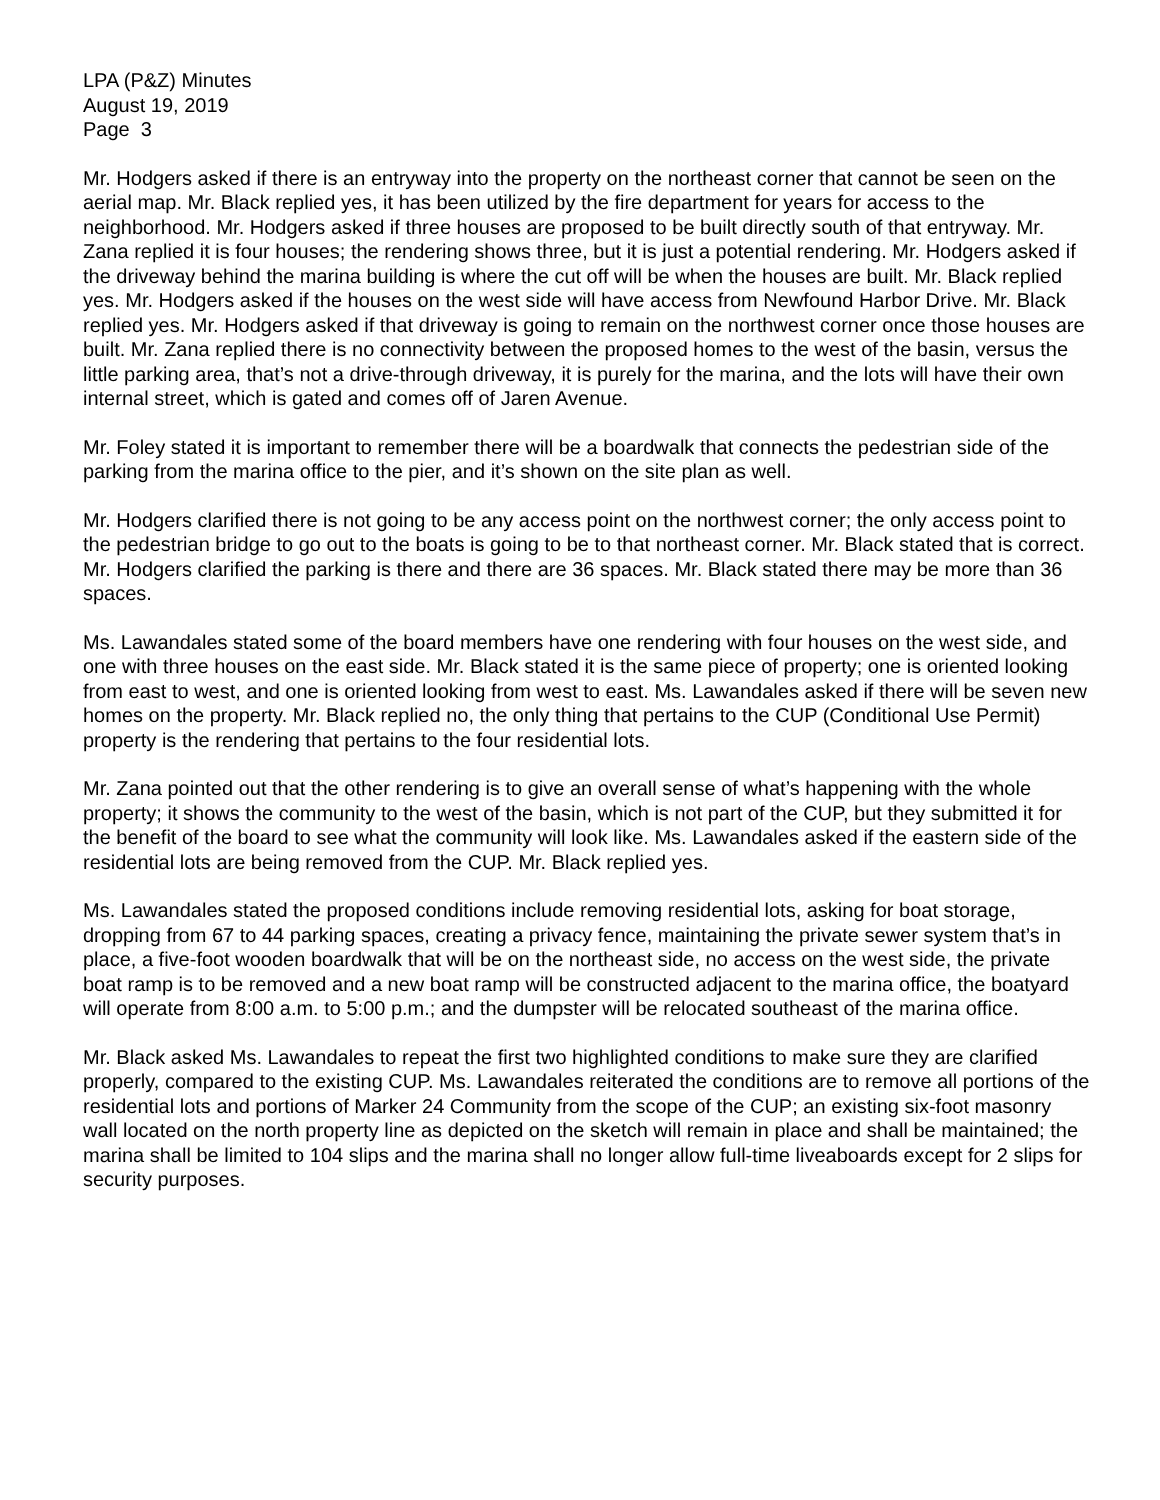LPA (P&Z) Minutes
August 19, 2019
Page 3
Mr. Hodgers asked if there is an entryway into the property on the northeast corner that cannot be seen on the aerial map. Mr. Black replied yes, it has been utilized by the fire department for years for access to the neighborhood. Mr. Hodgers asked if three houses are proposed to be built directly south of that entryway. Mr. Zana replied it is four houses; the rendering shows three, but it is just a potential rendering. Mr. Hodgers asked if the driveway behind the marina building is where the cut off will be when the houses are built. Mr. Black replied yes. Mr. Hodgers asked if the houses on the west side will have access from Newfound Harbor Drive. Mr. Black replied yes. Mr. Hodgers asked if that driveway is going to remain on the northwest corner once those houses are built. Mr. Zana replied there is no connectivity between the proposed homes to the west of the basin, versus the little parking area, that’s not a drive-through driveway, it is purely for the marina, and the lots will have their own internal street, which is gated and comes off of Jaren Avenue.
Mr. Foley stated it is important to remember there will be a boardwalk that connects the pedestrian side of the parking from the marina office to the pier, and it’s shown on the site plan as well.
Mr. Hodgers clarified there is not going to be any access point on the northwest corner; the only access point to the pedestrian bridge to go out to the boats is going to be to that northeast corner. Mr. Black stated that is correct. Mr. Hodgers clarified the parking is there and there are 36 spaces. Mr. Black stated there may be more than 36 spaces.
Ms. Lawandales stated some of the board members have one rendering with four houses on the west side, and one with three houses on the east side. Mr. Black stated it is the same piece of property; one is oriented looking from east to west, and one is oriented looking from west to east. Ms. Lawandales asked if there will be seven new homes on the property. Mr. Black replied no, the only thing that pertains to the CUP (Conditional Use Permit) property is the rendering that pertains to the four residential lots.
Mr. Zana pointed out that the other rendering is to give an overall sense of what’s happening with the whole property; it shows the community to the west of the basin, which is not part of the CUP, but they submitted it for the benefit of the board to see what the community will look like. Ms. Lawandales asked if the eastern side of the residential lots are being removed from the CUP. Mr. Black replied yes.
Ms. Lawandales stated the proposed conditions include removing residential lots, asking for boat storage, dropping from 67 to 44 parking spaces, creating a privacy fence, maintaining the private sewer system that’s in place, a five-foot wooden boardwalk that will be on the northeast side, no access on the west side, the private boat ramp is to be removed and a new boat ramp will be constructed adjacent to the marina office, the boatyard will operate from 8:00 a.m. to 5:00 p.m.; and the dumpster will be relocated southeast of the marina office.
Mr. Black asked Ms. Lawandales to repeat the first two highlighted conditions to make sure they are clarified properly, compared to the existing CUP. Ms. Lawandales reiterated the conditions are to remove all portions of the residential lots and portions of Marker 24 Community from the scope of the CUP; an existing six-foot masonry wall located on the north property line as depicted on the sketch will remain in place and shall be maintained; the marina shall be limited to 104 slips and the marina shall no longer allow full-time liveaboards except for 2 slips for security purposes.